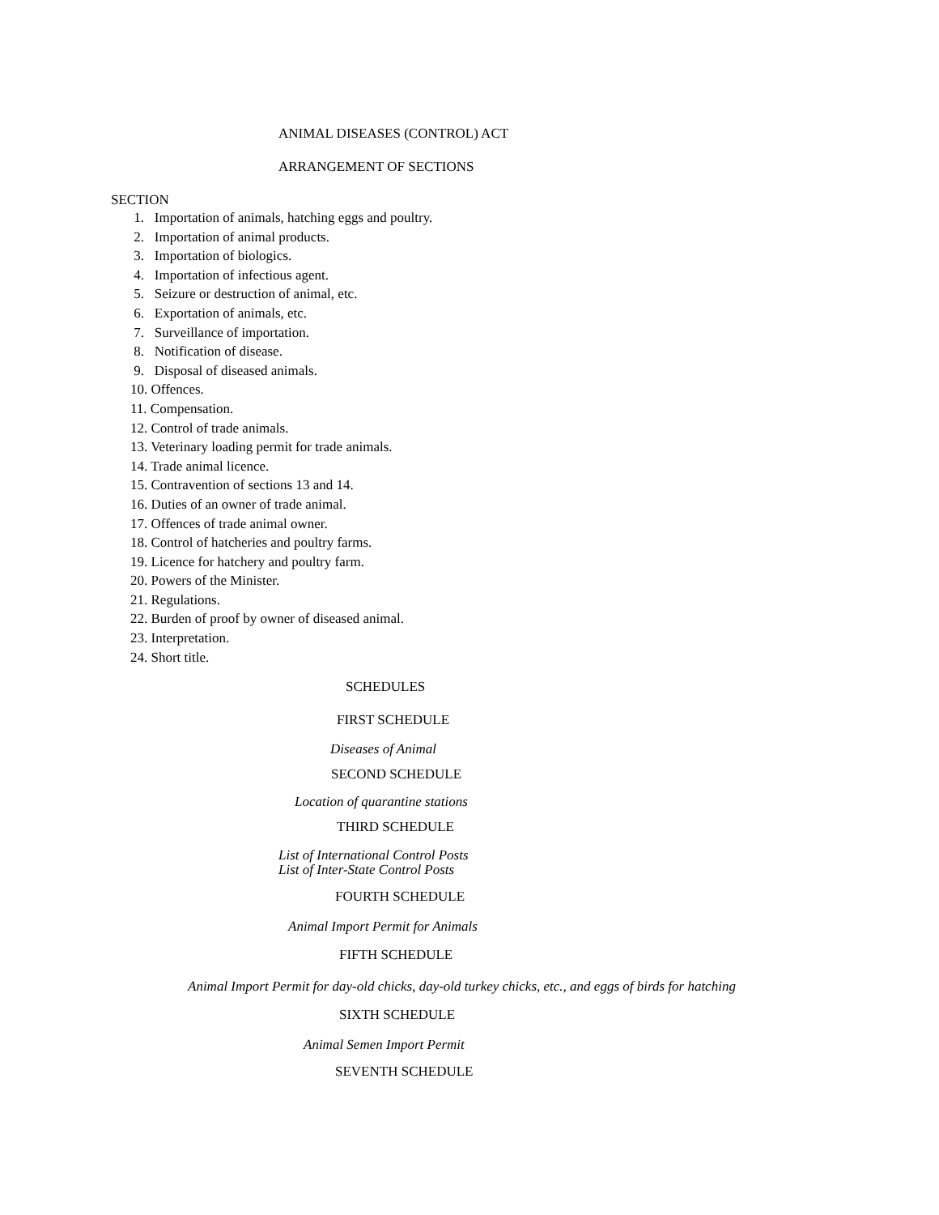ANIMAL DISEASES (CONTROL) ACT
ARRANGEMENT OF SECTIONS
SECTION
1. Importation of animals, hatching eggs and poultry.
2. Importation of animal products.
3. Importation of biologics.
4. Importation of infectious agent.
5. Seizure or destruction of animal, etc.
6. Exportation of animals, etc.
7. Surveillance of importation.
8. Notification of disease.
9. Disposal of diseased animals.
10. Offences.
11. Compensation.
12. Control of trade animals.
13. Veterinary loading permit for trade animals.
14. Trade animal licence.
15. Contravention of sections 13 and 14.
16. Duties of an owner of trade animal.
17. Offences of trade animal owner.
18. Control of hatcheries and poultry farms.
19. Licence for hatchery and poultry farm.
20. Powers of the Minister.
21. Regulations.
22. Burden of proof by owner of diseased animal.
23. Interpretation.
24. Short title.
SCHEDULES
FIRST SCHEDULE
Diseases of Animal
SECOND SCHEDULE
Location of quarantine stations
THIRD SCHEDULE
List of International Control Posts
List of Inter-State Control Posts
FOURTH SCHEDULE
Animal Import Permit for Animals
FIFTH SCHEDULE
Animal Import Permit for day-old chicks, day-old turkey chicks, etc., and eggs of birds for hatching
SIXTH SCHEDULE
Animal Semen Import Permit
SEVENTH SCHEDULE